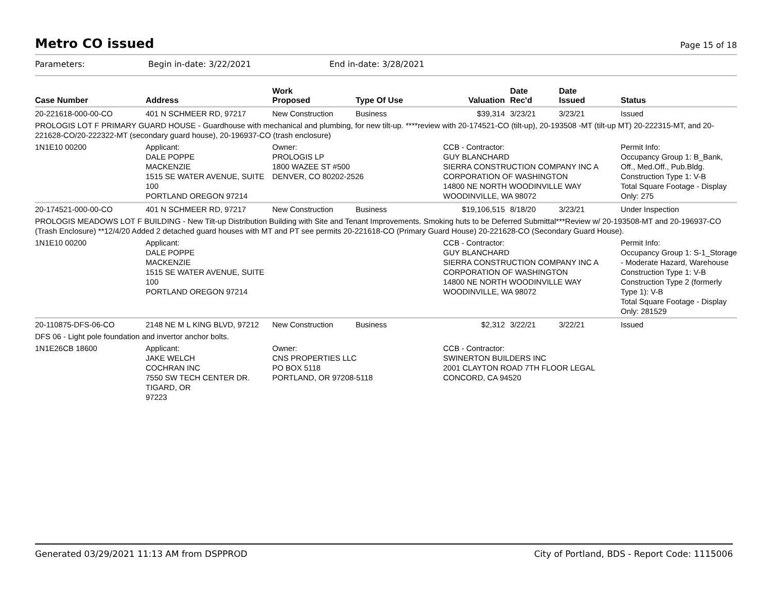Metro CO issued
Page 15 of 18
Parameters: Begin in-date: 3/22/2021 End in-date: 3/28/2021
| Case Number | Address | Work Proposed | Type Of Use | Valuation | Date Rec'd | Date Issued | Status |
| --- | --- | --- | --- | --- | --- | --- | --- |
| 20-221618-000-00-CO | 401 N SCHMEER RD, 97217 | New Construction | Business | $39,314 | 3/23/21 | 3/23/21 | Issued |
| PROLOGIS LOT F PRIMARY GUARD HOUSE - Guardhouse with mechanical and plumbing, for new tilt-up. ****review with 20-174521-CO (tilt-up), 20-193508 -MT (tilt-up MT) 20-222315-MT, and 20-221628-CO/20-222322-MT (secondary guard house), 20-196937-CO (trash enclosure) | | | | | | | |
| 1N1E10 00200 | Applicant: DALE POPPE MACKENZIE 1515 SE WATER AVENUE, SUITE 100 PORTLAND OREGON 97214 | Owner: PROLOGIS LP 1800 WAZEE ST #500 DENVER, CO 80202-2526 | | CCB - Contractor: GUY BLANCHARD SIERRA CONSTRUCTION COMPANY INC A CORPORATION OF WASHINGTON 14800 NE NORTH WOODINVILLE WAY WOODINVILLE, WA 98072 | | | Permit Info: Occupancy Group 1: B_Bank, Off., Med.Off., Pub.Bldg. Construction Type 1: V-B Total Square Footage - Display Only: 275 |
| 20-174521-000-00-CO | 401 N SCHMEER RD, 97217 | New Construction | Business | $19,106,515 | 8/18/20 | 3/23/21 | Under Inspection |
| PROLOGIS MEADOWS LOT F BUILDING - New Tilt-up Distribution Building with Site and Tenant Improvements. Smoking huts to be Deferred Submittal***Review w/ 20-193508-MT and 20-196937-CO (Trash Enclosure) **12/4/20 Added 2 detached guard houses with MT and PT see permits 20-221618-CO (Primary Guard House) 20-221628-CO (Secondary Guard House). | | | | | | | |
| 1N1E10 00200 | Applicant: DALE POPPE MACKENZIE 1515 SE WATER AVENUE, SUITE 100 PORTLAND OREGON 97214 | | | CCB - Contractor: GUY BLANCHARD SIERRA CONSTRUCTION COMPANY INC A CORPORATION OF WASHINGTON 14800 NE NORTH WOODINVILLE WAY WOODINVILLE, WA 98072 | | | Permit Info: Occupancy Group 1: S-1_Storage - Moderate Hazard, Warehouse Construction Type 1: V-B Construction Type 2 (formerly Type 1): V-B Total Square Footage - Display Only: 281529 |
| 20-110875-DFS-06-CO | 2148 NE M L KING BLVD, 97212 | New Construction | Business | $2,312 | 3/22/21 | 3/22/21 | Issued |
| DFS 06 - Light pole foundation and invertor anchor bolts. | | | | | | | |
| 1N1E26CB 18600 | Applicant: JAKE WELCH COCHRAN INC 7550 SW TECH CENTER DR. TIGARD, OR 97223 | Owner: CNS PROPERTIES LLC PO BOX 5118 PORTLAND, OR 97208-5118 | | CCB - Contractor: SWINERTON BUILDERS INC 2001 CLAYTON ROAD 7TH FLOOR LEGAL CONCORD, CA 94520 | | | |
Generated 03/29/2021 11:13 AM from DSPPROD City of Portland, BDS - Report Code: 1115006